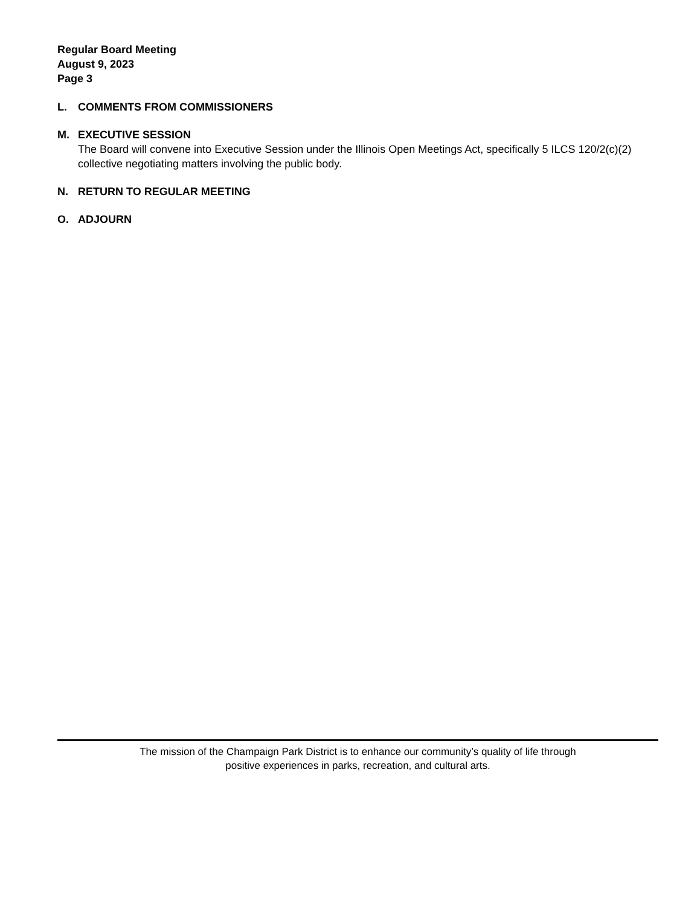Regular Board Meeting
August 9, 2023
Page 3
L. COMMENTS FROM COMMISSIONERS
M. EXECUTIVE SESSION
The Board will convene into Executive Session under the Illinois Open Meetings Act, specifically 5 ILCS 120/2(c)(2) collective negotiating matters involving the public body.
N. RETURN TO REGULAR MEETING
O. ADJOURN
The mission of the Champaign Park District is to enhance our community’s quality of life through
positive experiences in parks, recreation, and cultural arts.